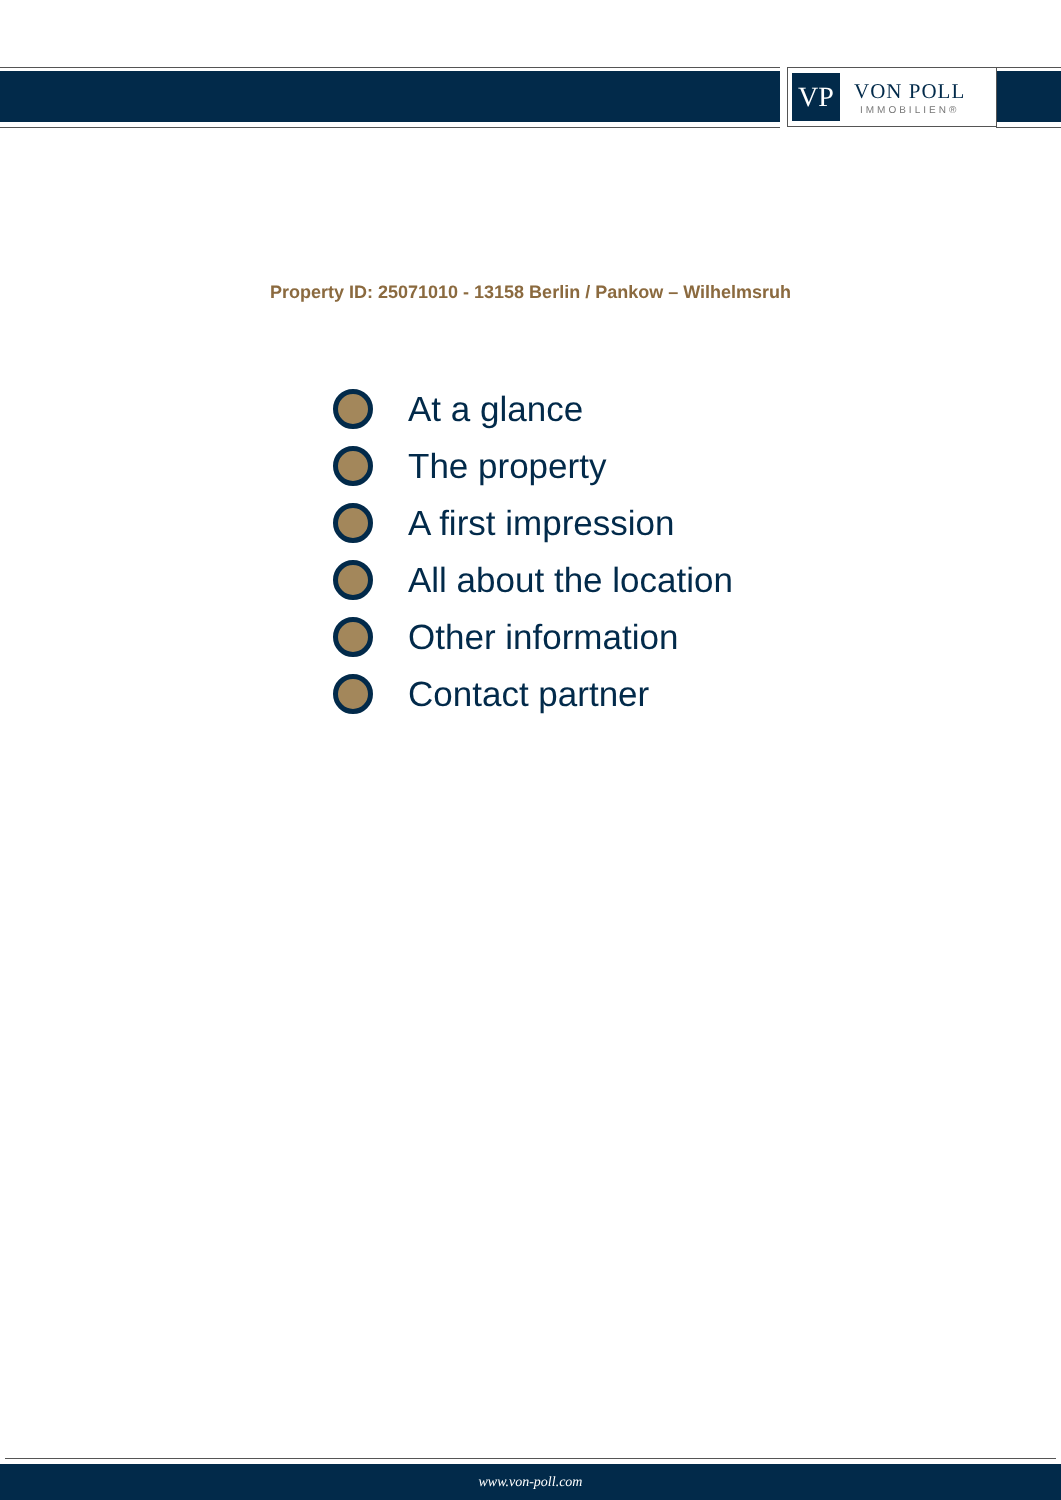VP
VON POLL
IMMOBILIEN®
Property ID: 25071010 - 13158 Berlin / Pankow – Wilhelmsruh
At a glance
The property
A first impression
All about the location
Other information
Contact partner
www.von-poll.com